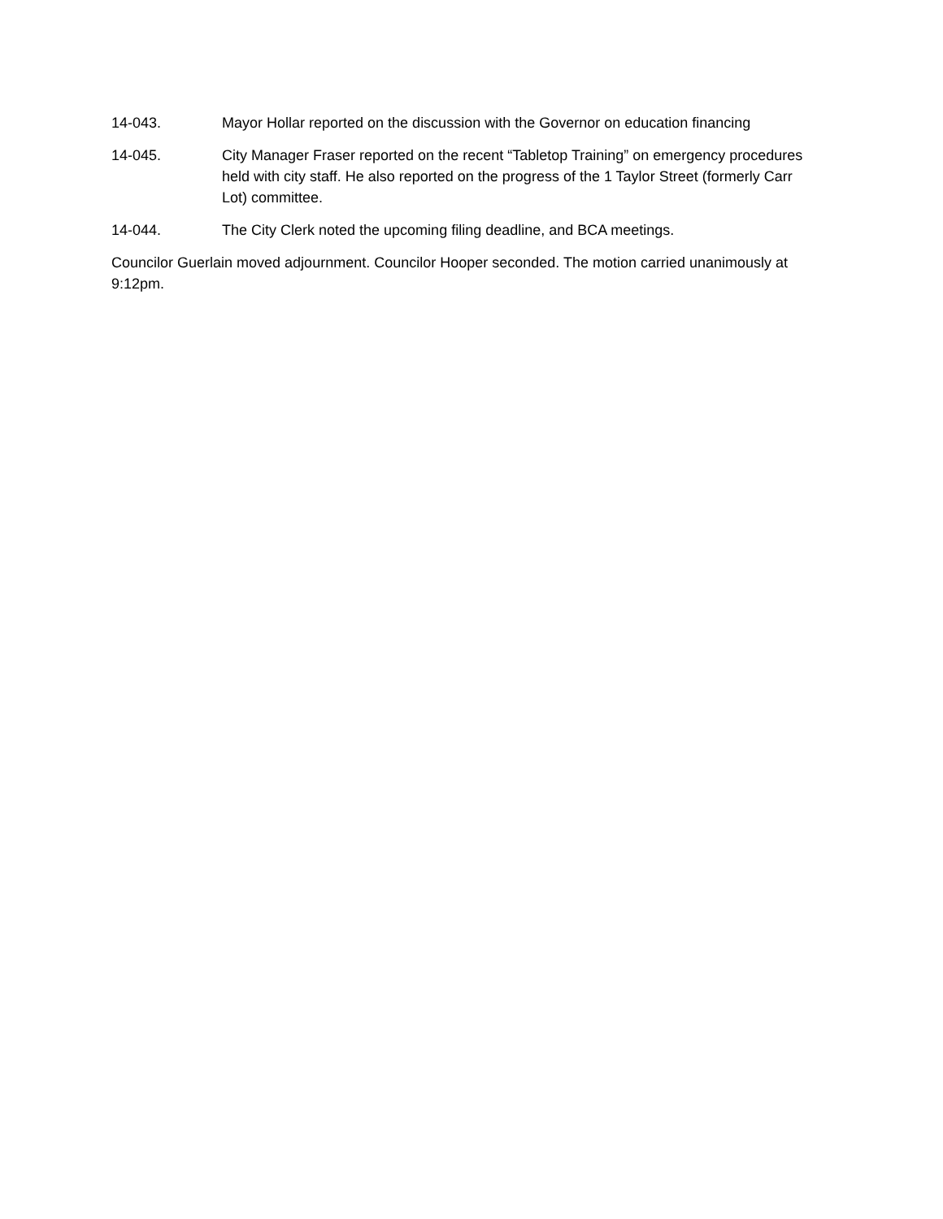14-043. Mayor Hollar reported on the discussion with the Governor on education financing
14-045. City Manager Fraser reported on the recent “Tabletop Training” on emergency procedures held with city staff. He also reported on the progress of the 1 Taylor Street (formerly Carr Lot) committee.
14-044. The City Clerk noted the upcoming filing deadline, and BCA meetings.
Councilor Guerlain moved adjournment. Councilor Hooper seconded. The motion carried unanimously at 9:12pm.